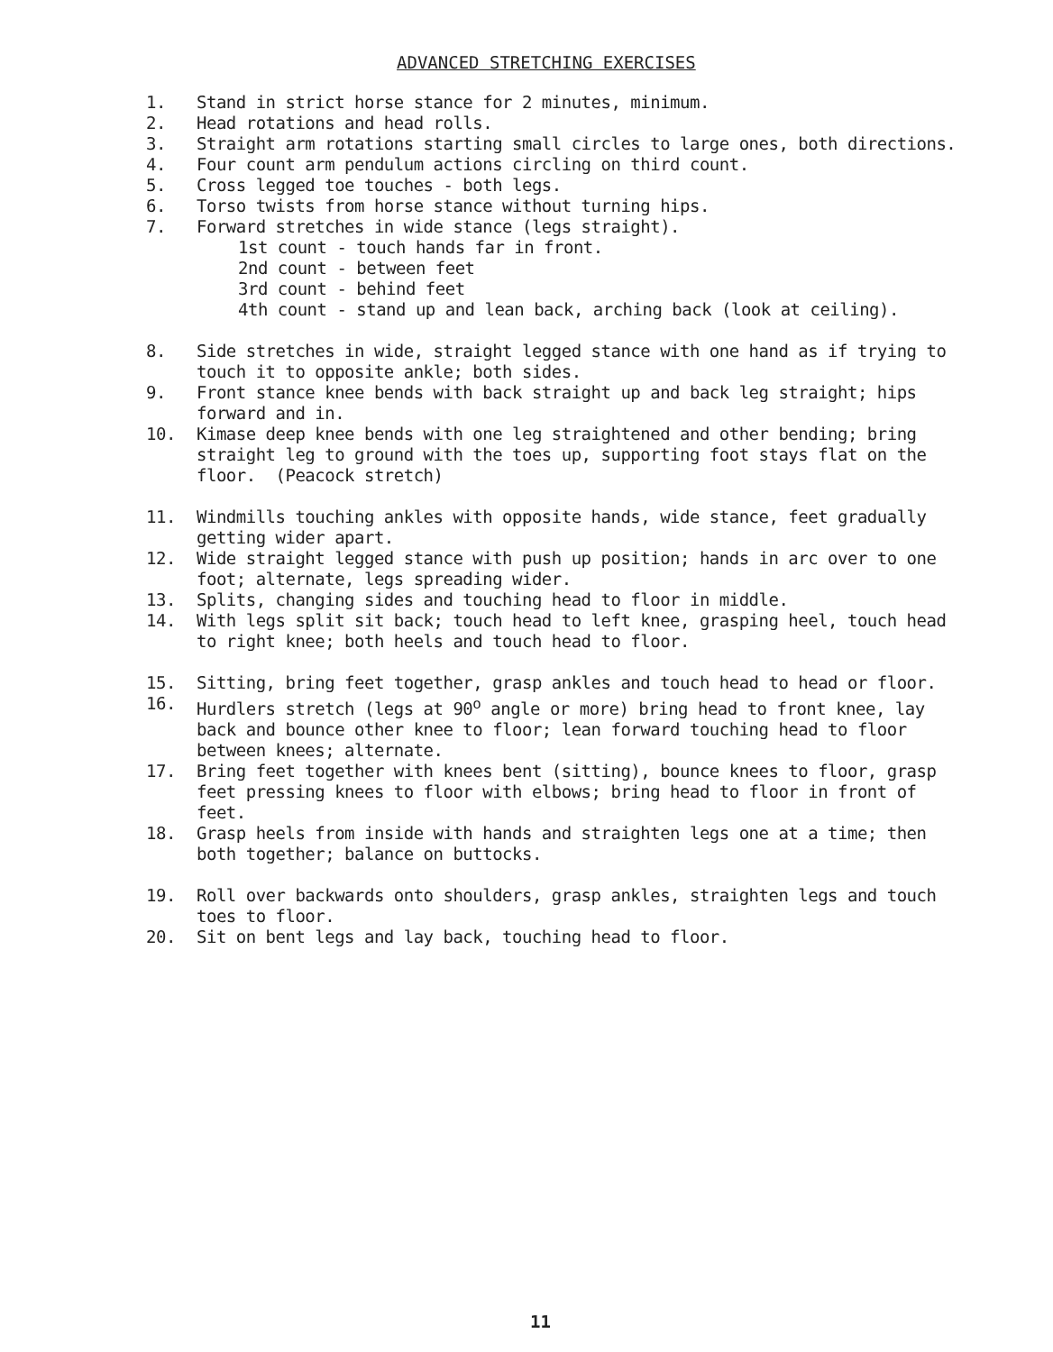ADVANCED STRETCHING EXERCISES
1. Stand in strict horse stance for 2 minutes, minimum.
2. Head rotations and head rolls.
3. Straight arm rotations starting small circles to large ones, both directions.
4. Four count arm pendulum actions circling on third count.
5. Cross legged toe touches - both legs.
6. Torso twists from horse stance without turning hips.
7. Forward stretches in wide stance (legs straight).
1st count - touch hands far in front.
2nd count - between feet
3rd count - behind feet
4th count - stand up and lean back, arching back (look at ceiling).
8. Side stretches in wide, straight legged stance with one hand as if trying to touch it to opposite ankle; both sides.
9. Front stance knee bends with back straight up and back leg straight; hips forward and in.
10. Kimase deep knee bends with one leg straightened and other bending; bring straight leg to ground with the toes up, supporting foot stays flat on the floor. (Peacock stretch)
11. Windmills touching ankles with opposite hands, wide stance, feet gradually getting wider apart.
12. Wide straight legged stance with push up position; hands in arc over to one foot; alternate, legs spreading wider.
13. Splits, changing sides and touching head to floor in middle.
14. With legs split sit back; touch head to left knee, grasping heel, touch head to right knee; both heels and touch head to floor.
15. Sitting, bring feet together, grasp ankles and touch head to head or floor.
16. Hurdlers stretch (legs at 90<sup>o</sup> angle or more) bring head to front knee, lay back and bounce other knee to floor; lean forward touching head to floor between knees; alternate.
17. Bring feet together with knees bent (sitting), bounce knees to floor, grasp feet pressing knees to floor with elbows; bring head to floor in front of feet.
18. Grasp heels from inside with hands and straighten legs one at a time; then both together; balance on buttocks.
19. Roll over backwards onto shoulders, grasp ankles, straighten legs and touch toes to floor.
20. Sit on bent legs and lay back, touching head to floor.
11